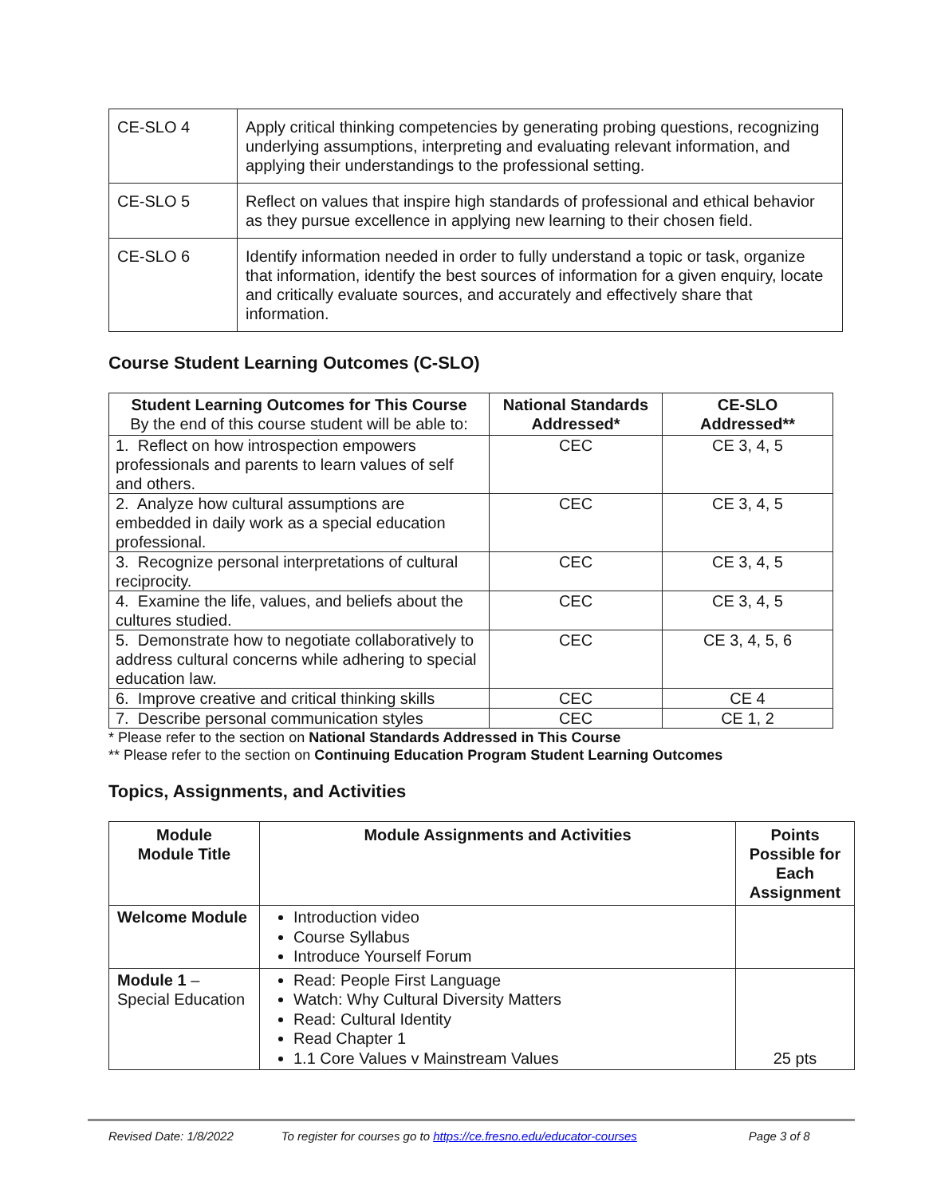| CE-SLO 4 | Apply critical thinking competencies by generating probing questions, recognizing underlying assumptions, interpreting and evaluating relevant information, and applying their understandings to the professional setting. |
| CE-SLO 5 | Reflect on values that inspire high standards of professional and ethical behavior as they pursue excellence in applying new learning to their chosen field. |
| CE-SLO 6 | Identify information needed in order to fully understand a topic or task, organize that information, identify the best sources of information for a given enquiry, locate and critically evaluate sources, and accurately and effectively share that information. |
Course Student Learning Outcomes (C-SLO)
| Student Learning Outcomes for This Course By the end of this course student will be able to: | National Standards Addressed* | CE-SLO Addressed** |
| --- | --- | --- |
| 1. Reflect on how introspection empowers professionals and parents to learn values of self and others. | CEC | CE 3, 4, 5 |
| 2. Analyze how cultural assumptions are embedded in daily work as a special education professional. | CEC | CE 3, 4, 5 |
| 3. Recognize personal interpretations of cultural reciprocity. | CEC | CE 3, 4, 5 |
| 4. Examine the life, values, and beliefs about the cultures studied. | CEC | CE 3, 4, 5 |
| 5. Demonstrate how to negotiate collaboratively to address cultural concerns while adhering to special education law. | CEC | CE 3, 4, 5, 6 |
| 6. Improve creative and critical thinking skills | CEC | CE 4 |
| 7. Describe personal communication styles | CEC | CE 1, 2 |
* Please refer to the section on National Standards Addressed in This Course
** Please refer to the section on Continuing Education Program Student Learning Outcomes
Topics, Assignments, and Activities
| Module Module Title | Module Assignments and Activities | Points Possible for Each Assignment |
| --- | --- | --- |
| Welcome Module | Introduction video Course Syllabus Introduce Yourself Forum | |
| Module 1 – Special Education | Read: People First Language Watch: Why Cultural Diversity Matters Read: Cultural Identity Read Chapter 1 1.1 Core Values v Mainstream Values | 25 pts |
Revised Date: 1/8/2022 To register for courses go to https://ce.fresno.edu/educator-courses Page 3 of 8